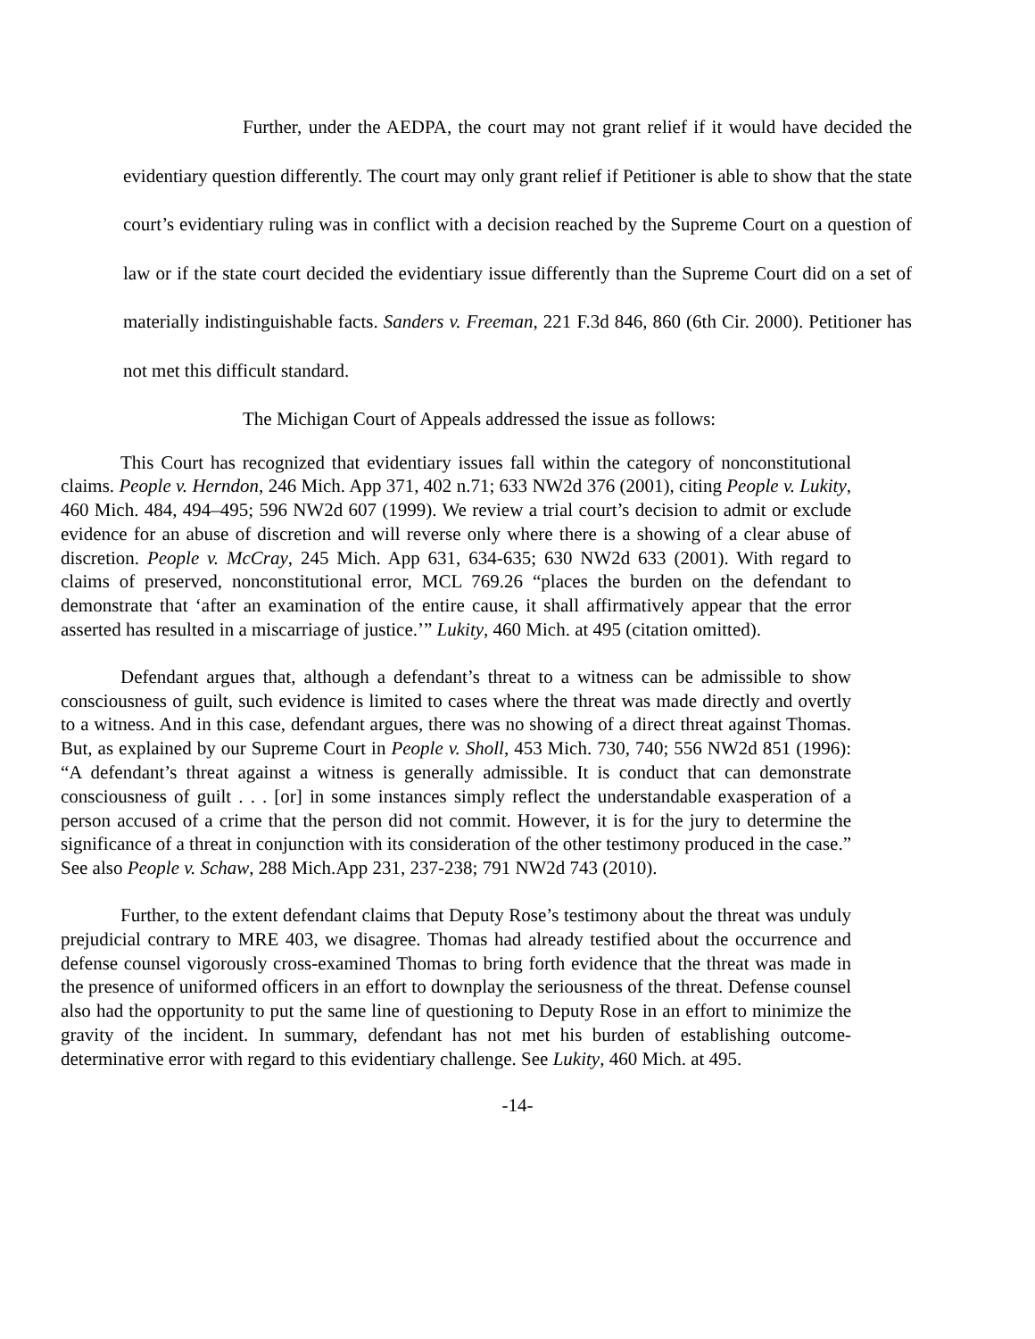Further, under the AEDPA, the court may not grant relief if it would have decided the evidentiary question differently. The court may only grant relief if Petitioner is able to show that the state court’s evidentiary ruling was in conflict with a decision reached by the Supreme Court on a question of law or if the state court decided the evidentiary issue differently than the Supreme Court did on a set of materially indistinguishable facts. Sanders v. Freeman, 221 F.3d 846, 860 (6th Cir. 2000). Petitioner has not met this difficult standard.
The Michigan Court of Appeals addressed the issue as follows:
This Court has recognized that evidentiary issues fall within the category of nonconstitutional claims. People v. Herndon, 246 Mich. App 371, 402 n.71; 633 NW2d 376 (2001), citing People v. Lukity, 460 Mich. 484, 494–495; 596 NW2d 607 (1999). We review a trial court’s decision to admit or exclude evidence for an abuse of discretion and will reverse only where there is a showing of a clear abuse of discretion. People v. McCray, 245 Mich. App 631, 634-635; 630 NW2d 633 (2001). With regard to claims of preserved, nonconstitutional error, MCL 769.26 “places the burden on the defendant to demonstrate that ‘after an examination of the entire cause, it shall affirmatively appear that the error asserted has resulted in a miscarriage of justice.’” Lukity, 460 Mich. at 495 (citation omitted).
Defendant argues that, although a defendant’s threat to a witness can be admissible to show consciousness of guilt, such evidence is limited to cases where the threat was made directly and overtly to a witness. And in this case, defendant argues, there was no showing of a direct threat against Thomas. But, as explained by our Supreme Court in People v. Sholl, 453 Mich. 730, 740; 556 NW2d 851 (1996): “A defendant’s threat against a witness is generally admissible. It is conduct that can demonstrate consciousness of guilt . . . [or] in some instances simply reflect the understandable exasperation of a person accused of a crime that the person did not commit. However, it is for the jury to determine the significance of a threat in conjunction with its consideration of the other testimony produced in the case.” See also People v. Schaw, 288 Mich.App 231, 237-238; 791 NW2d 743 (2010).
Further, to the extent defendant claims that Deputy Rose’s testimony about the threat was unduly prejudicial contrary to MRE 403, we disagree. Thomas had already testified about the occurrence and defense counsel vigorously cross-examined Thomas to bring forth evidence that the threat was made in the presence of uniformed officers in an effort to downplay the seriousness of the threat. Defense counsel also had the opportunity to put the same line of questioning to Deputy Rose in an effort to minimize the gravity of the incident. In summary, defendant has not met his burden of establishing outcome-determinative error with regard to this evidentiary challenge. See Lukity, 460 Mich. at 495.
-14-